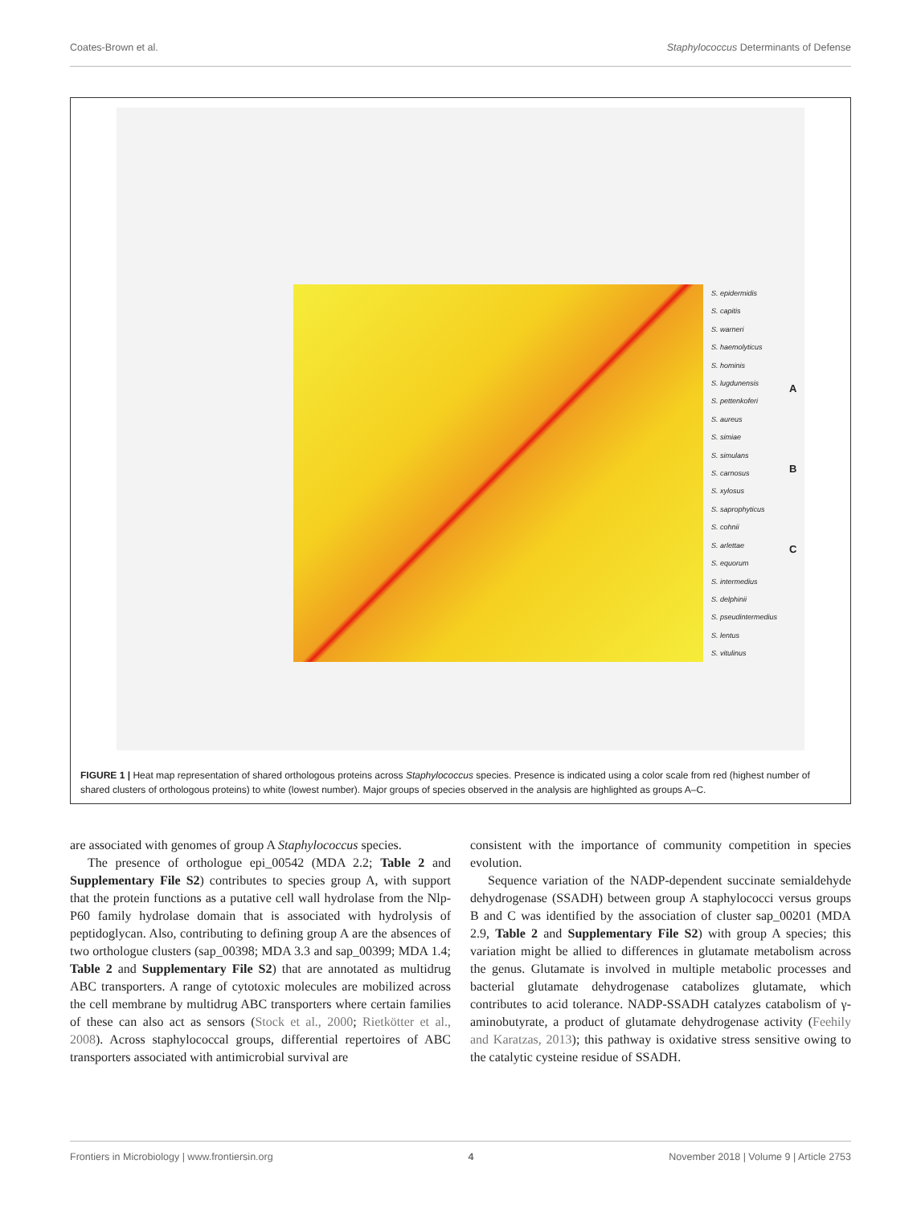Coates-Brown et al. Staphylococcus Determinants of Defense
S. epidermidis
S. capitis
S. warneri
S. haemolyticus
S. hominis
S. lugdunensis
S. pettenkoferi
S. aureus
S. simiae
S. simulans
S. carnosus
S. xylosus
S. saprophyticus
S. cohnii
S. arlettae
S. equorum
S. intermedius
S. delphinii
S. pseudintermedius
S. lentus
S. vitulinus
A
B
C
FIGURE 1 | Heat map representation of shared orthologous proteins across Staphylococcus species. Presence is indicated using a color scale from red (highest number of shared clusters of orthologous proteins) to white (lowest number). Major groups of species observed in the analysis are highlighted as groups A–C.
are associated with genomes of group A Staphylococcus species.
The presence of orthologue epi_00542 (MDA 2.2; Table 2 and Supplementary File S2) contributes to species group A, with support that the protein functions as a putative cell wall hydrolase from the Nlp-P60 family hydrolase domain that is associated with hydrolysis of peptidoglycan. Also, contributing to defining group A are the absences of two orthologue clusters (sap_00398; MDA 3.3 and sap_00399; MDA 1.4; Table 2 and Supplementary File S2) that are annotated as multidrug ABC transporters. A range of cytotoxic molecules are mobilized across the cell membrane by multidrug ABC transporters where certain families of these can also act as sensors (Stock et al., 2000; Rietkötter et al., 2008). Across staphylococcal groups, differential repertoires of ABC transporters associated with antimicrobial survival are
consistent with the importance of community competition in species evolution.
Sequence variation of the NADP-dependent succinate semialdehyde dehydrogenase (SSADH) between group A staphylococci versus groups B and C was identified by the association of cluster sap_00201 (MDA 2.9, Table 2 and Supplementary File S2) with group A species; this variation might be allied to differences in glutamate metabolism across the genus. Glutamate is involved in multiple metabolic processes and bacterial glutamate dehydrogenase catabolizes glutamate, which contributes to acid tolerance. NADP-SSADH catalyzes catabolism of γ-aminobutyrate, a product of glutamate dehydrogenase activity (Feehily and Karatzas, 2013); this pathway is oxidative stress sensitive owing to the catalytic cysteine residue of SSADH.
Frontiers in Microbiology | www.frontiersin.org 4 November 2018 | Volume 9 | Article 2753